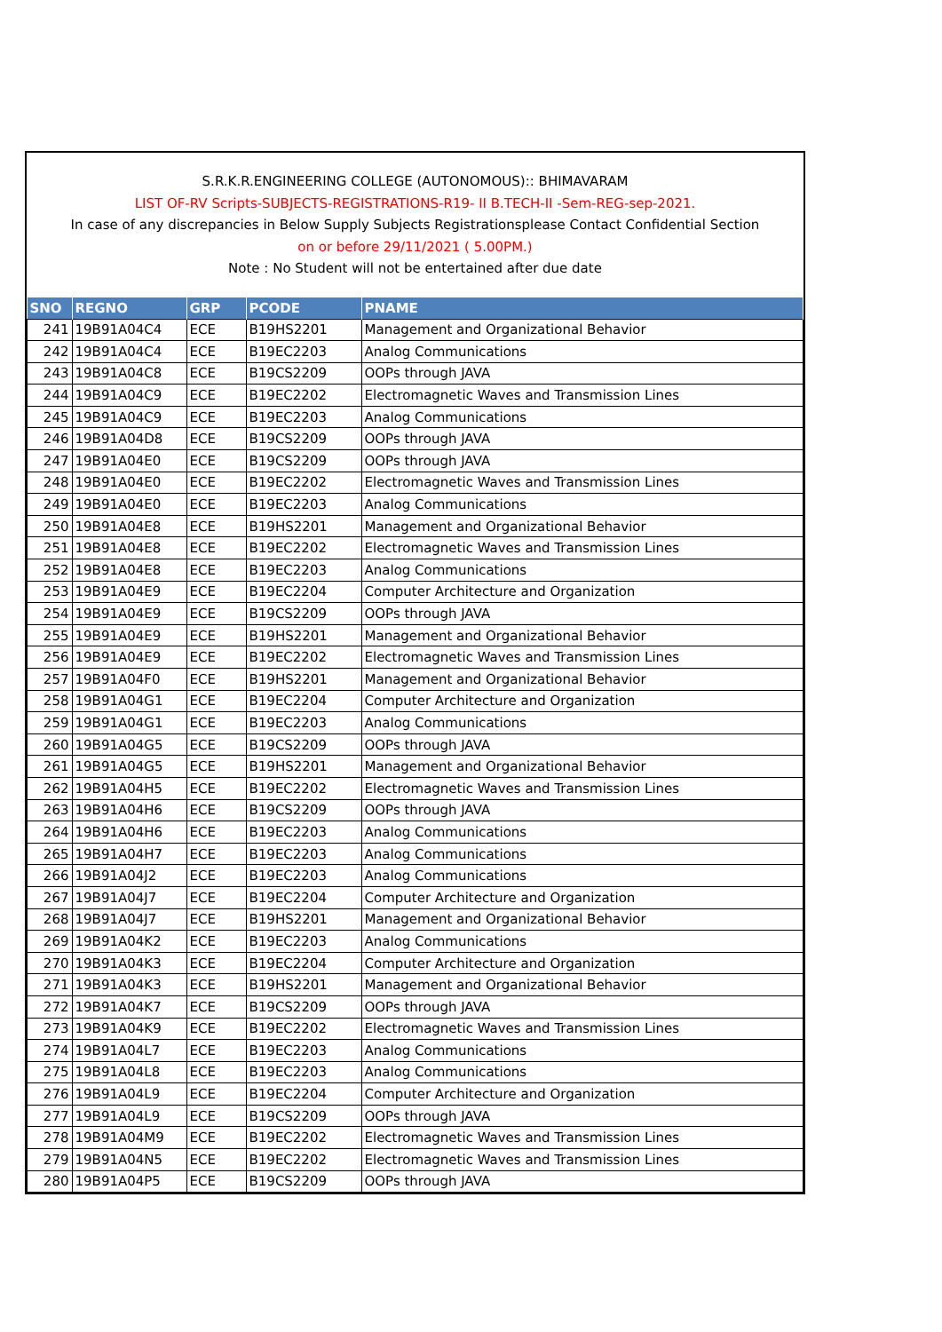S.R.K.R.ENGINEERING COLLEGE (AUTONOMOUS):: BHIMAVARAM
LIST OF-RV Scripts-SUBJECTS-REGISTRATIONS-R19- II B.TECH-II -Sem-REG-sep-2021.
In case of any discrepancies in Below Supply Subjects Registrationsplease Contact Confidential Section
on or before 29/11/2021 ( 5.00PM.)
Note : No Student will not be entertained after due date
| SNO | REGNO | GRP | PCODE | PNAME |
| --- | --- | --- | --- | --- |
| 241 | 19B91A04C4 | ECE | B19HS2201 | Management and Organizational Behavior |
| 242 | 19B91A04C4 | ECE | B19EC2203 | Analog Communications |
| 243 | 19B91A04C8 | ECE | B19CS2209 | OOPs through JAVA |
| 244 | 19B91A04C9 | ECE | B19EC2202 | Electromagnetic Waves and Transmission Lines |
| 245 | 19B91A04C9 | ECE | B19EC2203 | Analog Communications |
| 246 | 19B91A04D8 | ECE | B19CS2209 | OOPs through JAVA |
| 247 | 19B91A04E0 | ECE | B19CS2209 | OOPs through JAVA |
| 248 | 19B91A04E0 | ECE | B19EC2202 | Electromagnetic Waves and Transmission Lines |
| 249 | 19B91A04E0 | ECE | B19EC2203 | Analog Communications |
| 250 | 19B91A04E8 | ECE | B19HS2201 | Management and Organizational Behavior |
| 251 | 19B91A04E8 | ECE | B19EC2202 | Electromagnetic Waves and Transmission Lines |
| 252 | 19B91A04E8 | ECE | B19EC2203 | Analog Communications |
| 253 | 19B91A04E9 | ECE | B19EC2204 | Computer Architecture and Organization |
| 254 | 19B91A04E9 | ECE | B19CS2209 | OOPs through JAVA |
| 255 | 19B91A04E9 | ECE | B19HS2201 | Management and Organizational Behavior |
| 256 | 19B91A04E9 | ECE | B19EC2202 | Electromagnetic Waves and Transmission Lines |
| 257 | 19B91A04F0 | ECE | B19HS2201 | Management and Organizational Behavior |
| 258 | 19B91A04G1 | ECE | B19EC2204 | Computer Architecture and Organization |
| 259 | 19B91A04G1 | ECE | B19EC2203 | Analog Communications |
| 260 | 19B91A04G5 | ECE | B19CS2209 | OOPs through JAVA |
| 261 | 19B91A04G5 | ECE | B19HS2201 | Management and Organizational Behavior |
| 262 | 19B91A04H5 | ECE | B19EC2202 | Electromagnetic Waves and Transmission Lines |
| 263 | 19B91A04H6 | ECE | B19CS2209 | OOPs through JAVA |
| 264 | 19B91A04H6 | ECE | B19EC2203 | Analog Communications |
| 265 | 19B91A04H7 | ECE | B19EC2203 | Analog Communications |
| 266 | 19B91A04J2 | ECE | B19EC2203 | Analog Communications |
| 267 | 19B91A04J7 | ECE | B19EC2204 | Computer Architecture and Organization |
| 268 | 19B91A04J7 | ECE | B19HS2201 | Management and Organizational Behavior |
| 269 | 19B91A04K2 | ECE | B19EC2203 | Analog Communications |
| 270 | 19B91A04K3 | ECE | B19EC2204 | Computer Architecture and Organization |
| 271 | 19B91A04K3 | ECE | B19HS2201 | Management and Organizational Behavior |
| 272 | 19B91A04K7 | ECE | B19CS2209 | OOPs through JAVA |
| 273 | 19B91A04K9 | ECE | B19EC2202 | Electromagnetic Waves and Transmission Lines |
| 274 | 19B91A04L7 | ECE | B19EC2203 | Analog Communications |
| 275 | 19B91A04L8 | ECE | B19EC2203 | Analog Communications |
| 276 | 19B91A04L9 | ECE | B19EC2204 | Computer Architecture and Organization |
| 277 | 19B91A04L9 | ECE | B19CS2209 | OOPs through JAVA |
| 278 | 19B91A04M9 | ECE | B19EC2202 | Electromagnetic Waves and Transmission Lines |
| 279 | 19B91A04N5 | ECE | B19EC2202 | Electromagnetic Waves and Transmission Lines |
| 280 | 19B91A04P5 | ECE | B19CS2209 | OOPs through JAVA |